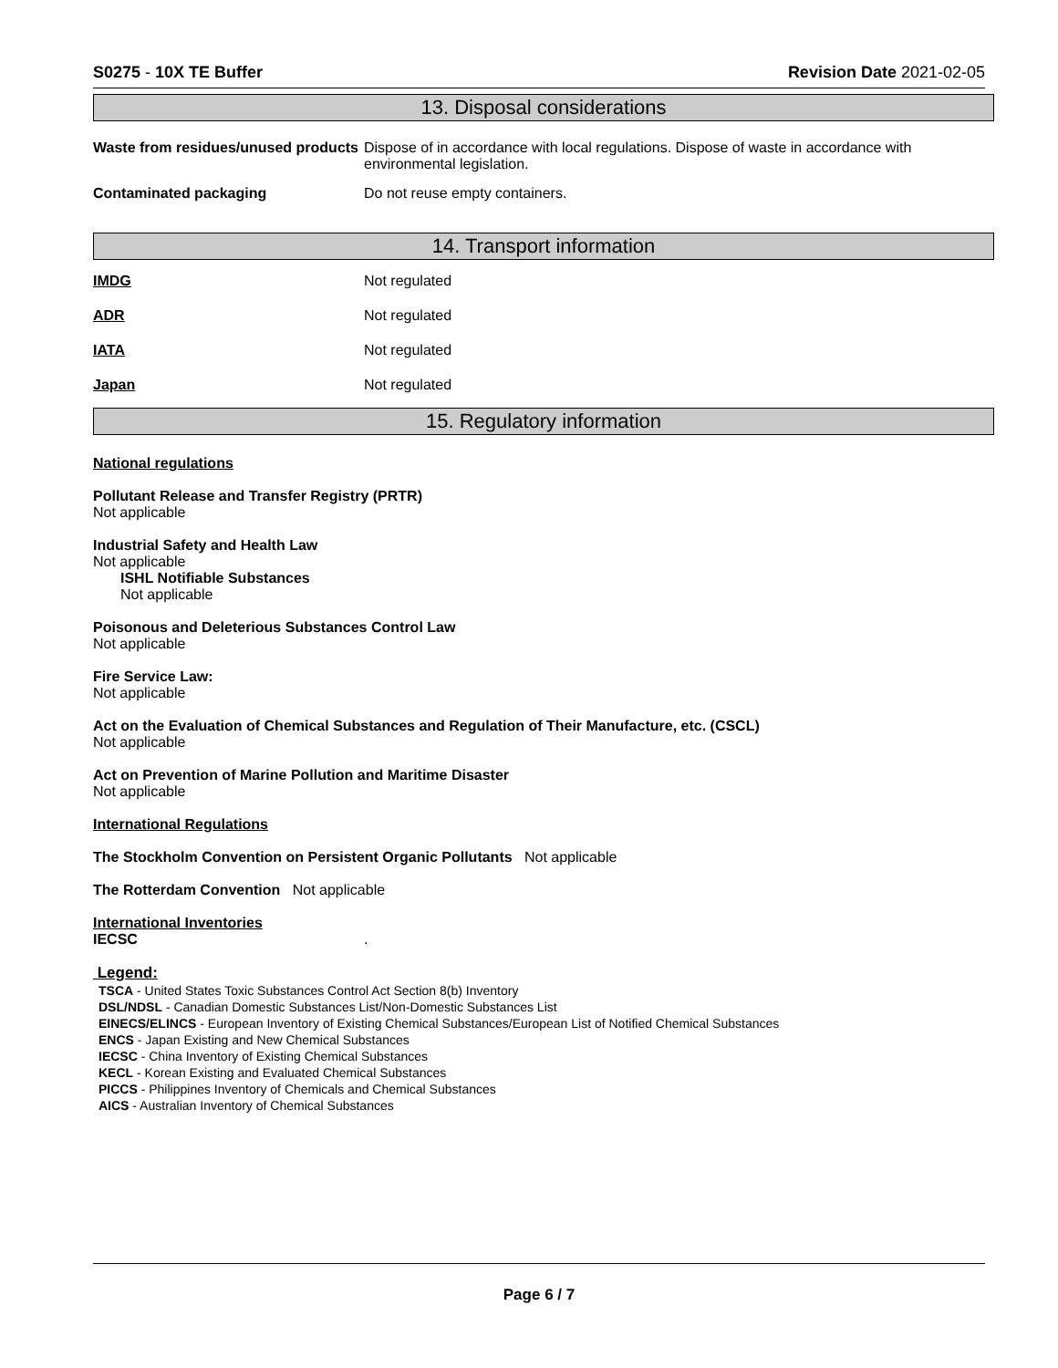S0275 - 10X TE Buffer Revision Date 2021-02-05
13. Disposal considerations
Waste from residues/unused products
Dispose of in accordance with local regulations. Dispose of waste in accordance with environmental legislation.
Contaminated packaging Do not reuse empty containers.
14. Transport information
IMDG Not regulated
ADR Not regulated
IATA Not regulated
Japan Not regulated
15. Regulatory information
National regulations
Pollutant Release and Transfer Registry (PRTR)
Not applicable
Industrial Safety and Health Law
Not applicable
ISHL Notifiable Substances
Not applicable
Poisonous and Deleterious Substances Control Law
Not applicable
Fire Service Law:
Not applicable
Act on the Evaluation of Chemical Substances and Regulation of Their Manufacture, etc. (CSCL)
Not applicable
Act on Prevention of Marine Pollution and Maritime Disaster
Not applicable
International Regulations
The Stockholm Convention on Persistent Organic Pollutants Not applicable
The Rotterdam Convention Not applicable
International Inventories
IECSC .
Legend:
TSCA - United States Toxic Substances Control Act Section 8(b) Inventory
DSL/NDSL - Canadian Domestic Substances List/Non-Domestic Substances List
EINECS/ELINCS - European Inventory of Existing Chemical Substances/European List of Notified Chemical Substances
ENCS - Japan Existing and New Chemical Substances
IECSC - China Inventory of Existing Chemical Substances
KECL - Korean Existing and Evaluated Chemical Substances
PICCS - Philippines Inventory of Chemicals and Chemical Substances
AICS - Australian Inventory of Chemical Substances
Page 6 / 7